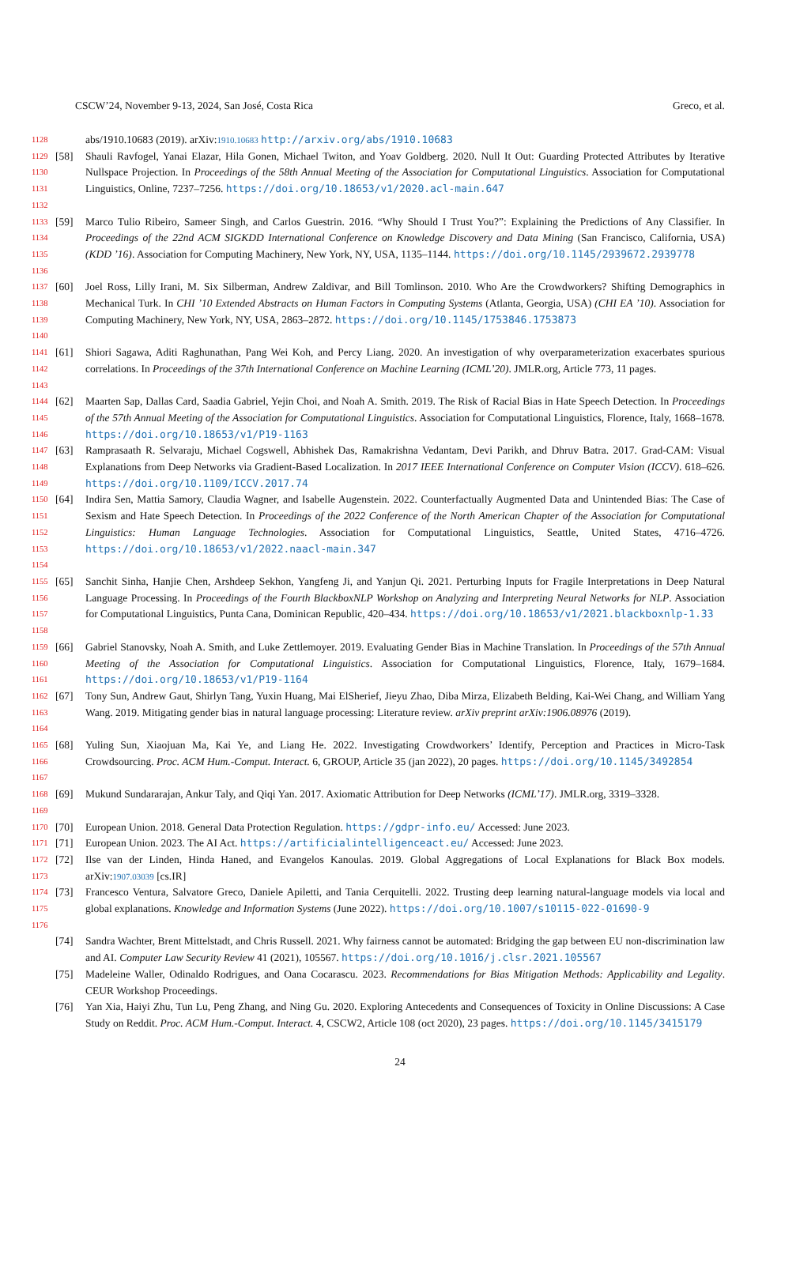CSCW’24, November 9-13, 2024, San José, Costa Rica Greco, et al.
1128 abs/1910.10683 (2019). arXiv:1910.10683 http://arxiv.org/abs/1910.10683
1129
1130
1131
1132 [58] Shauli Ravfogel, Yanai Elazar, Hila Gonen, Michael Twiton, and Yoav Goldberg. 2020. Null It Out: Guarding Protected Attributes by Iterative Nullspace Projection. In Proceedings of the 58th Annual Meeting of the Association for Computational Linguistics. Association for Computational Linguistics, Online, 7237–7256. https://doi.org/10.18653/v1/2020.acl-main.647
1133
1134
1135
1136 [59] Marco Tulio Ribeiro, Sameer Singh, and Carlos Guestrin. 2016. “Why Should I Trust You?”: Explaining the Predictions of Any Classifier. In Proceedings of the 22nd ACM SIGKDD International Conference on Knowledge Discovery and Data Mining (San Francisco, California, USA) (KDD ’16). Association for Computing Machinery, New York, NY, USA, 1135–1144. https://doi.org/10.1145/2939672.2939778
1137
1138
1139
1140 [60] Joel Ross, Lilly Irani, M. Six Silberman, Andrew Zaldivar, and Bill Tomlinson. 2010. Who Are the Crowdworkers? Shifting Demographics in Mechanical Turk. In CHI ’10 Extended Abstracts on Human Factors in Computing Systems (Atlanta, Georgia, USA) (CHI EA ’10). Association for Computing Machinery, New York, NY, USA, 2863–2872. https://doi.org/10.1145/1753846.1753873
1141
1142
1143 [61] Shiori Sagawa, Aditi Raghunathan, Pang Wei Koh, and Percy Liang. 2020. An investigation of why overparameterization exacerbates spurious correlations. In Proceedings of the 37th International Conference on Machine Learning (ICML’20). JMLR.org, Article 773, 11 pages.
1144
1145
1146 [62] Maarten Sap, Dallas Card, Saadia Gabriel, Yejin Choi, and Noah A. Smith. 2019. The Risk of Racial Bias in Hate Speech Detection. In Proceedings of the 57th Annual Meeting of the Association for Computational Linguistics. Association for Computational Linguistics, Florence, Italy, 1668–1678. https://doi.org/10.18653/v1/P19-1163
1147
1148
1149 [63] Ramprasaath R. Selvaraju, Michael Cogswell, Abhishek Das, Ramakrishna Vedantam, Devi Parikh, and Dhruv Batra. 2017. Grad-CAM: Visual Explanations from Deep Networks via Gradient-Based Localization. In 2017 IEEE International Conference on Computer Vision (ICCV). 618–626. https://doi.org/10.1109/ICCV.2017.74
1150
1151
1152
1153
1154 [64] Indira Sen, Mattia Samory, Claudia Wagner, and Isabelle Augenstein. 2022. Counterfactually Augmented Data and Unintended Bias: The Case of Sexism and Hate Speech Detection. In Proceedings of the 2022 Conference of the North American Chapter of the Association for Computational Linguistics: Human Language Technologies. Association for Computational Linguistics, Seattle, United States, 4716–4726. https://doi.org/10.18653/v1/2022.naacl-main.347
1155
1156
1157
1158 [65] Sanchit Sinha, Hanjie Chen, Arshdeep Sekhon, Yangfeng Ji, and Yanjun Qi. 2021. Perturbing Inputs for Fragile Interpretations in Deep Natural Language Processing. In Proceedings of the Fourth BlackboxNLP Workshop on Analyzing and Interpreting Neural Networks for NLP. Association for Computational Linguistics, Punta Cana, Dominican Republic, 420–434. https://doi.org/10.18653/v1/2021.blackboxnlp-1.33
1159
1160
1161 [66] Gabriel Stanovsky, Noah A. Smith, and Luke Zettlemoyer. 2019. Evaluating Gender Bias in Machine Translation. In Proceedings of the 57th Annual Meeting of the Association for Computational Linguistics. Association for Computational Linguistics, Florence, Italy, 1679–1684. https://doi.org/10.18653/v1/P19-1164
1162
1163
1164 [67] Tony Sun, Andrew Gaut, Shirlyn Tang, Yuxin Huang, Mai ElSherief, Jieyu Zhao, Diba Mirza, Elizabeth Belding, Kai-Wei Chang, and William Yang Wang. 2019. Mitigating gender bias in natural language processing: Literature review. arXiv preprint arXiv:1906.08976 (2019).
1165
1166
1167 [68] Yuling Sun, Xiaojuan Ma, Kai Ye, and Liang He. 2022. Investigating Crowdworkers’ Identify, Perception and Practices in Micro-Task Crowdsourcing. Proc. ACM Hum.-Comput. Interact. 6, GROUP, Article 35 (jan 2022), 20 pages. https://doi.org/10.1145/3492854
1168
1169 [69] Mukund Sundararajan, Ankur Taly, and Qiqi Yan. 2017. Axiomatic Attribution for Deep Networks (ICML’17). JMLR.org, 3319–3328.
1170 [70] European Union. 2018. General Data Protection Regulation. https://gdpr-info.eu/ Accessed: June 2023.
1171 [71] European Union. 2023. The AI Act. https://artificialintelligenceact.eu/ Accessed: June 2023.
1172
1173 [72] Ilse van der Linden, Hinda Haned, and Evangelos Kanoulas. 2019. Global Aggregations of Local Explanations for Black Box models. arXiv:1907.03039 [cs.IR]
1174
1175
1176 [73] Francesco Ventura, Salvatore Greco, Daniele Apiletti, and Tania Cerquitelli. 2022. Trusting deep learning natural-language models via local and global explanations. Knowledge and Information Systems (June 2022). https://doi.org/10.1007/s10115-022-01690-9
[74] Sandra Wachter, Brent Mittelstadt, and Chris Russell. 2021. Why fairness cannot be automated: Bridging the gap between EU non-discrimination law and AI. Computer Law Security Review 41 (2021), 105567. https://doi.org/10.1016/j.clsr.2021.105567
[75] Madeleine Waller, Odinaldo Rodrigues, and Oana Cocarascu. 2023. Recommendations for Bias Mitigation Methods: Applicability and Legality. CEUR Workshop Proceedings.
[76] Yan Xia, Haiyi Zhu, Tun Lu, Peng Zhang, and Ning Gu. 2020. Exploring Antecedents and Consequences of Toxicity in Online Discussions: A Case Study on Reddit. Proc. ACM Hum.-Comput. Interact. 4, CSCW2, Article 108 (oct 2020), 23 pages. https://doi.org/10.1145/3415179
24